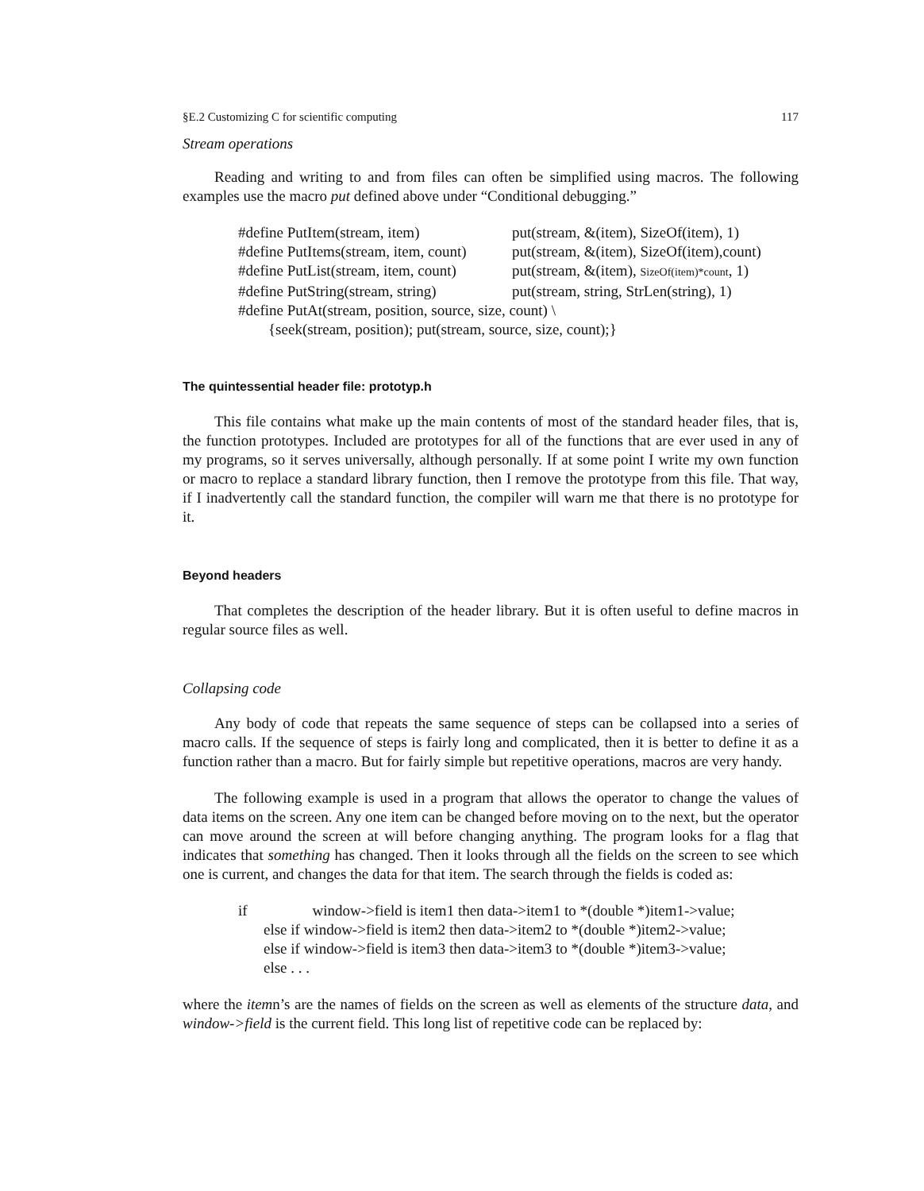§E.2 Customizing C for scientific computing 117
Stream operations
Reading and writing to and from files can often be simplified using macros. The following examples use the macro put defined above under “Conditional debugging.”
#define PutItem(stream, item) put(stream, &(item), SizeOf(item), 1)
#define PutItems(stream, item, count) put(stream, &(item), SizeOf(item),count)
#define PutList(stream, item, count) put(stream, &(item), SizeOf(item)*count, 1)
#define PutString(stream, string) put(stream, string, StrLen(string), 1)
#define PutAt(stream, position, source, size, count) \
{seek(stream, position); put(stream, source, size, count);}
The quintessential header file: prototyp.h
This file contains what make up the main contents of most of the standard header files, that is, the function prototypes. Included are prototypes for all of the functions that are ever used in any of my programs, so it serves universally, although personally. If at some point I write my own function or macro to replace a standard library function, then I remove the prototype from this file. That way, if I inadvertently call the standard function, the compiler will warn me that there is no prototype for it.
Beyond headers
That completes the description of the header library. But it is often useful to define macros in regular source files as well.
Collapsing code
Any body of code that repeats the same sequence of steps can be collapsed into a series of macro calls. If the sequence of steps is fairly long and complicated, then it is better to define it as a function rather than a macro. But for fairly simple but repetitive operations, macros are very handy.
The following example is used in a program that allows the operator to change the values of data items on the screen. Any one item can be changed before moving on to the next, but the operator can move around the screen at will before changing anything. The program looks for a flag that indicates that something has changed. Then it looks through all the fields on the screen to see which one is current, and changes the data for that item. The search through the fields is coded as:
if window->field is item1 then data->item1 to *(double *)item1->value;
else if window->field is item2 then data->item2 to *(double *)item2->value;
else if window->field is item3 then data->item3 to *(double *)item3->value;
else . . .
where the itemn’s are the names of fields on the screen as well as elements of the structure data, and window->field is the current field. This long list of repetitive code can be replaced by: